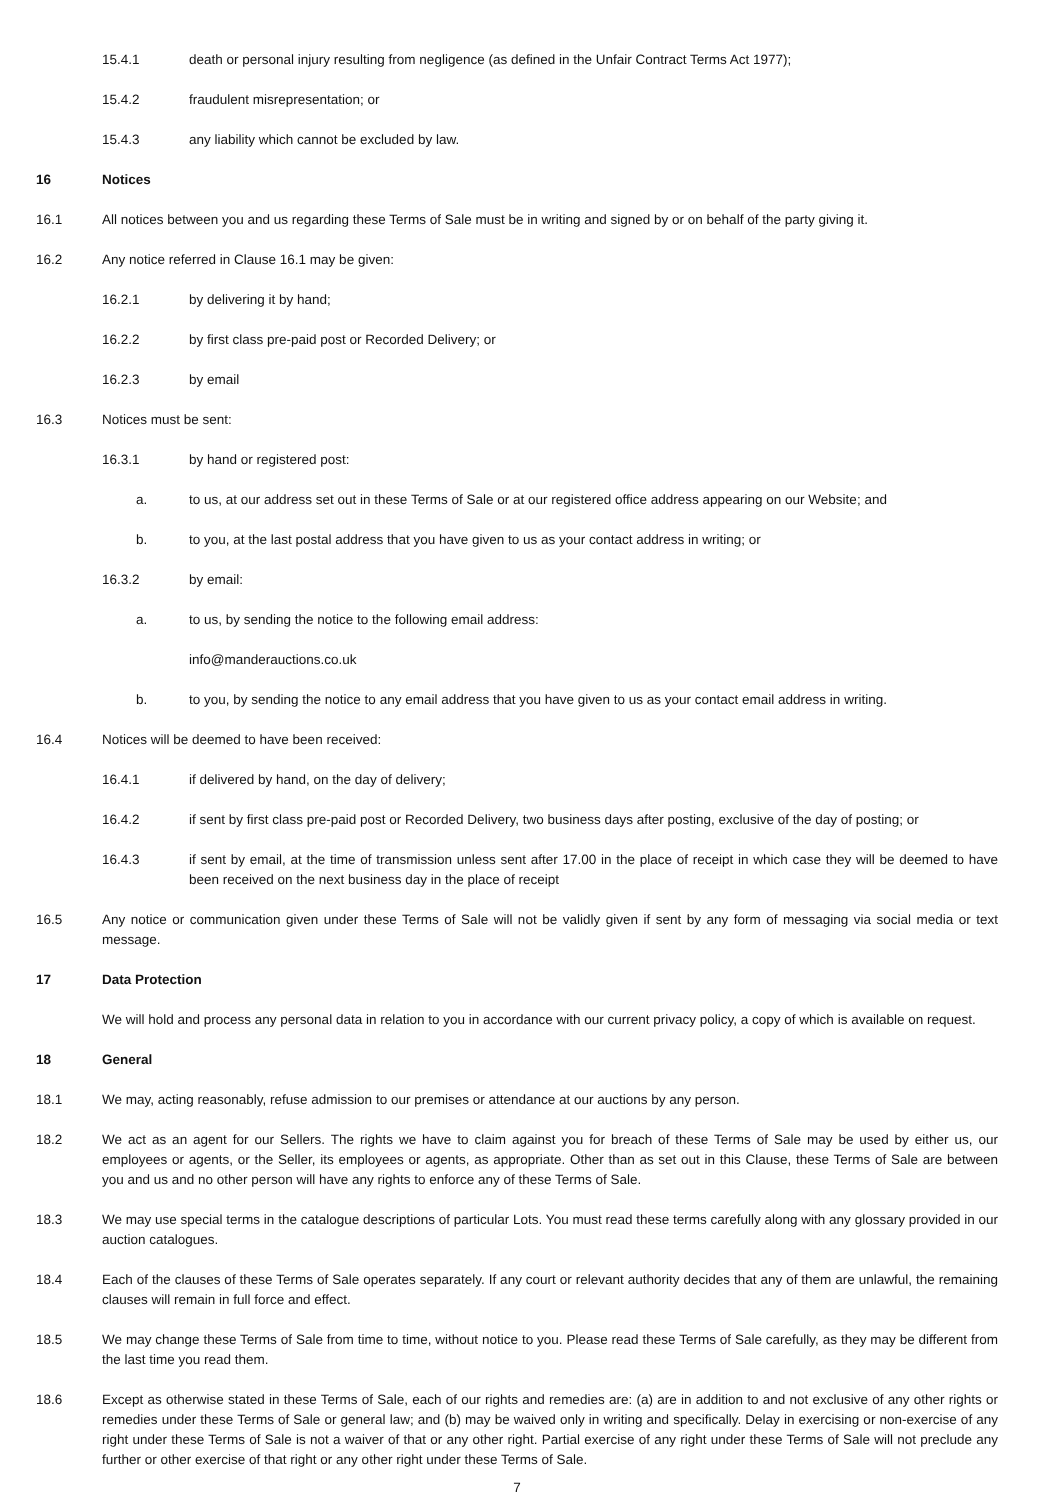15.4.1 death or personal injury resulting from negligence (as defined in the Unfair Contract Terms Act 1977);
15.4.2 fraudulent misrepresentation; or
15.4.3 any liability which cannot be excluded by law.
16 Notices
16.1 All notices between you and us regarding these Terms of Sale must be in writing and signed by or on behalf of the party giving it.
16.2 Any notice referred in Clause 16.1 may be given:
16.2.1 by delivering it by hand;
16.2.2 by first class pre-paid post or Recorded Delivery; or
16.2.3 by email
16.3 Notices must be sent:
16.3.1 by hand or registered post:
a. to us, at our address set out in these Terms of Sale or at our registered office address appearing on our Website; and
b. to you, at the last postal address that you have given to us as your contact address in writing; or
16.3.2 by email:
a. to us, by sending the notice to the following email address:
info@manderauctions.co.uk
b. to you, by sending the notice to any email address that you have given to us as your contact email address in writing.
16.4 Notices will be deemed to have been received:
16.4.1 if delivered by hand, on the day of delivery;
16.4.2 if sent by first class pre-paid post or Recorded Delivery, two business days after posting, exclusive of the day of posting; or
16.4.3 if sent by email, at the time of transmission unless sent after 17.00 in the place of receipt in which case they will be deemed to have been received on the next business day in the place of receipt
16.5 Any notice or communication given under these Terms of Sale will not be validly given if sent by any form of messaging via social media or text message.
17 Data Protection
We will hold and process any personal data in relation to you in accordance with our current privacy policy, a copy of which is available on request.
18 General
18.1 We may, acting reasonably, refuse admission to our premises or attendance at our auctions by any person.
18.2 We act as an agent for our Sellers. The rights we have to claim against you for breach of these Terms of Sale may be used by either us, our employees or agents, or the Seller, its employees or agents, as appropriate. Other than as set out in this Clause, these Terms of Sale are between you and us and no other person will have any rights to enforce any of these Terms of Sale.
18.3 We may use special terms in the catalogue descriptions of particular Lots. You must read these terms carefully along with any glossary provided in our auction catalogues.
18.4 Each of the clauses of these Terms of Sale operates separately. If any court or relevant authority decides that any of them are unlawful, the remaining clauses will remain in full force and effect.
18.5 We may change these Terms of Sale from time to time, without notice to you. Please read these Terms of Sale carefully, as they may be different from the last time you read them.
18.6 Except as otherwise stated in these Terms of Sale, each of our rights and remedies are: (a) are in addition to and not exclusive of any other rights or remedies under these Terms of Sale or general law; and (b) may be waived only in writing and specifically. Delay in exercising or non-exercise of any right under these Terms of Sale is not a waiver of that or any other right. Partial exercise of any right under these Terms of Sale will not preclude any further or other exercise of that right or any other right under these Terms of Sale.
7